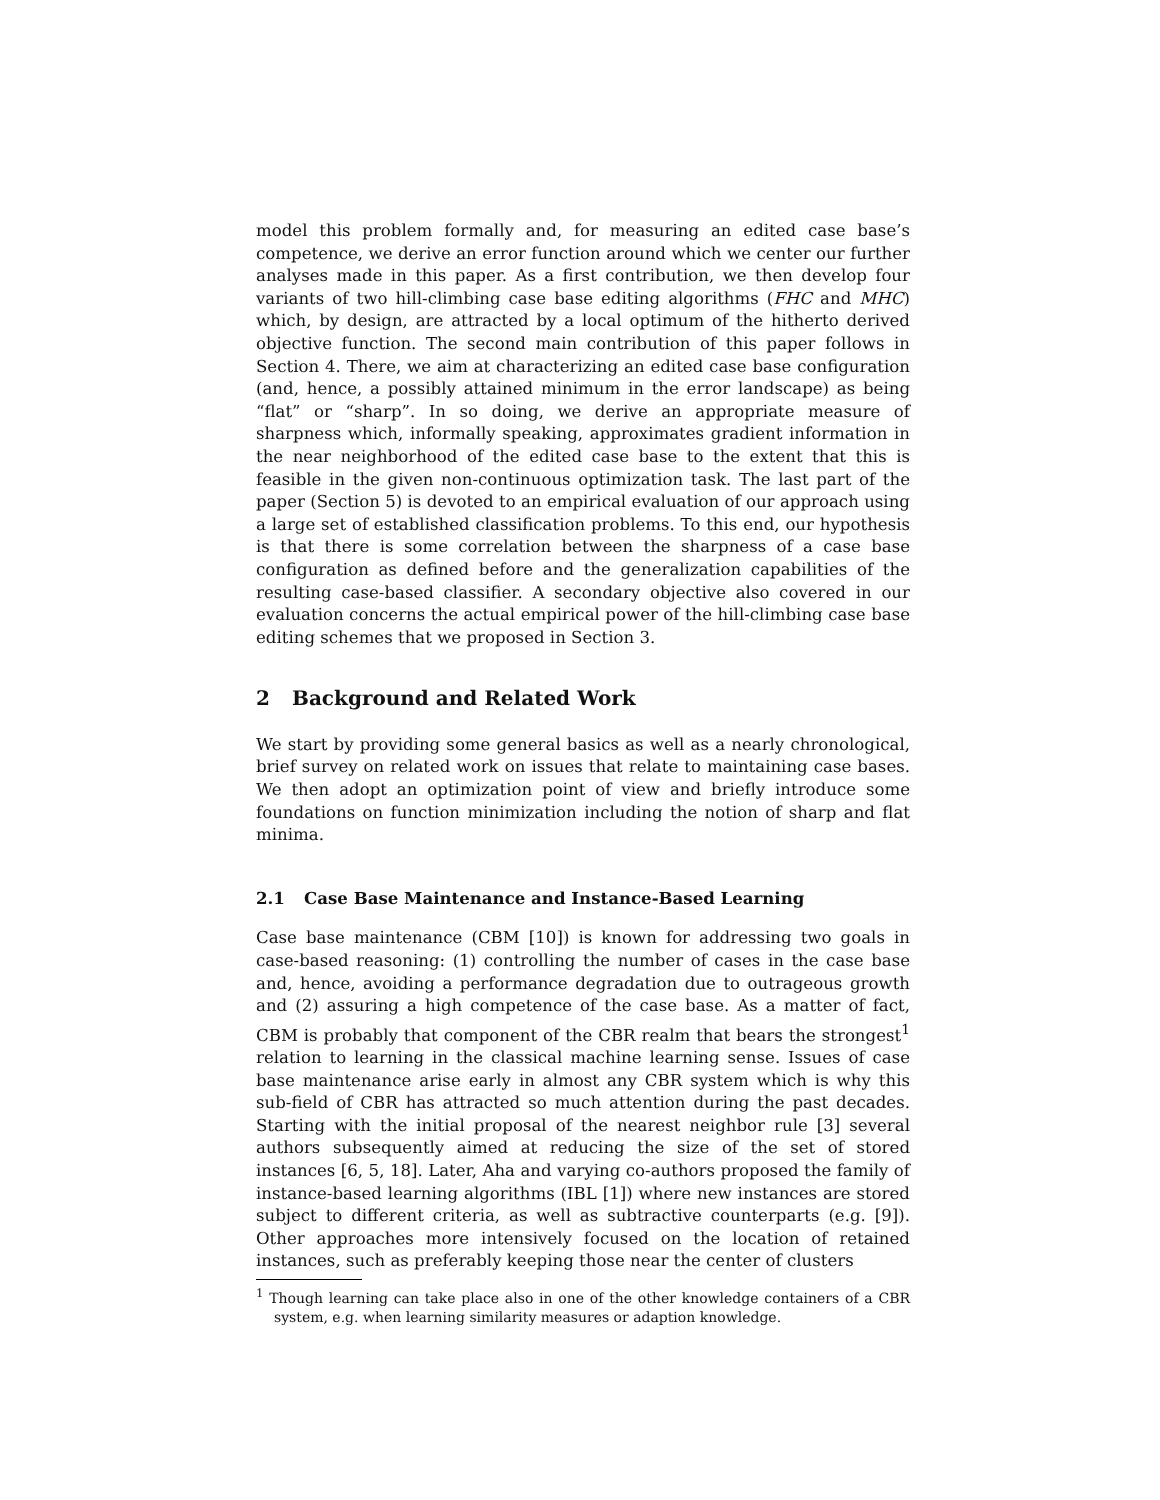model this problem formally and, for measuring an edited case base’s competence, we derive an error function around which we center our further analyses made in this paper. As a first contribution, we then develop four variants of two hill-climbing case base editing algorithms (FHC and MHC) which, by design, are attracted by a local optimum of the hitherto derived objective function. The second main contribution of this paper follows in Section 4. There, we aim at characterizing an edited case base configuration (and, hence, a possibly attained minimum in the error landscape) as being “flat” or “sharp”. In so doing, we derive an appropriate measure of sharpness which, informally speaking, approximates gradient information in the near neighborhood of the edited case base to the extent that this is feasible in the given non-continuous optimization task. The last part of the paper (Section 5) is devoted to an empirical evaluation of our approach using a large set of established classification problems. To this end, our hypothesis is that there is some correlation between the sharpness of a case base configuration as defined before and the generalization capabilities of the resulting case-based classifier. A secondary objective also covered in our evaluation concerns the actual empirical power of the hill-climbing case base editing schemes that we proposed in Section 3.
2 Background and Related Work
We start by providing some general basics as well as a nearly chronological, brief survey on related work on issues that relate to maintaining case bases. We then adopt an optimization point of view and briefly introduce some foundations on function minimization including the notion of sharp and flat minima.
2.1 Case Base Maintenance and Instance-Based Learning
Case base maintenance (CBM [10]) is known for addressing two goals in case-based reasoning: (1) controlling the number of cases in the case base and, hence, avoiding a performance degradation due to outrageous growth and (2) assuring a high competence of the case base. As a matter of fact, CBM is probably that component of the CBR realm that bears the strongest<sup>1</sup> relation to learning in the classical machine learning sense. Issues of case base maintenance arise early in almost any CBR system which is why this sub-field of CBR has attracted so much attention during the past decades. Starting with the initial proposal of the nearest neighbor rule [3] several authors subsequently aimed at reducing the size of the set of stored instances [6, 5, 18]. Later, Aha and varying co-authors proposed the family of instance-based learning algorithms (IBL [1]) where new instances are stored subject to different criteria, as well as subtractive counterparts (e.g. [9]). Other approaches more intensively focused on the location of retained instances, such as preferably keeping those near the center of clusters
<sup>1</sup> Though learning can take place also in one of the other knowledge containers of a CBR system, e.g. when learning similarity measures or adaption knowledge.